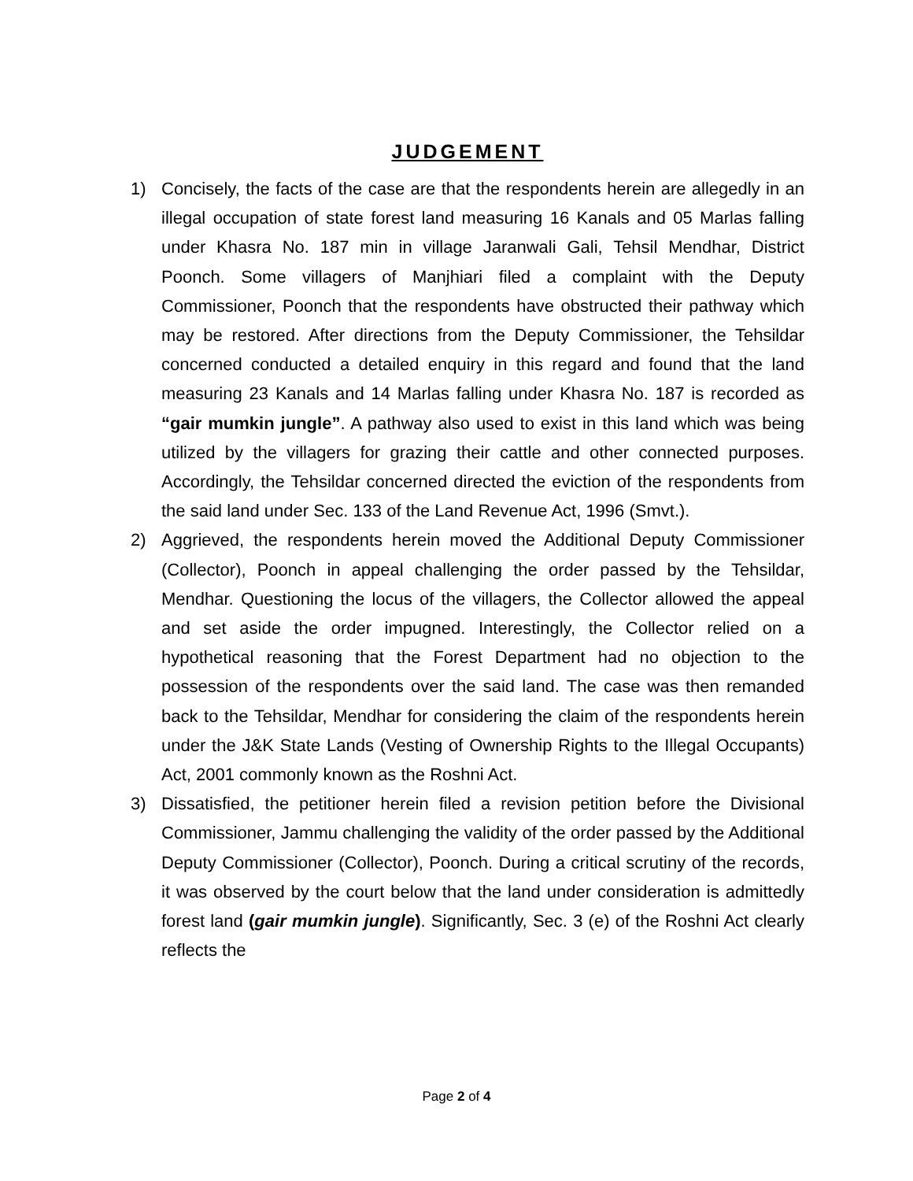JUDGEMENT
1) Concisely, the facts of the case are that the respondents herein are allegedly in an illegal occupation of state forest land measuring 16 Kanals and 05 Marlas falling under Khasra No. 187 min in village Jaranwali Gali, Tehsil Mendhar, District Poonch. Some villagers of Manjhiari filed a complaint with the Deputy Commissioner, Poonch that the respondents have obstructed their pathway which may be restored. After directions from the Deputy Commissioner, the Tehsildar concerned conducted a detailed enquiry in this regard and found that the land measuring 23 Kanals and 14 Marlas falling under Khasra No. 187 is recorded as “gair mumkin jungle”. A pathway also used to exist in this land which was being utilized by the villagers for grazing their cattle and other connected purposes. Accordingly, the Tehsildar concerned directed the eviction of the respondents from the said land under Sec. 133 of the Land Revenue Act, 1996 (Smvt.).
2) Aggrieved, the respondents herein moved the Additional Deputy Commissioner (Collector), Poonch in appeal challenging the order passed by the Tehsildar, Mendhar. Questioning the locus of the villagers, the Collector allowed the appeal and set aside the order impugned. Interestingly, the Collector relied on a hypothetical reasoning that the Forest Department had no objection to the possession of the respondents over the said land. The case was then remanded back to the Tehsildar, Mendhar for considering the claim of the respondents herein under the J&K State Lands (Vesting of Ownership Rights to the Illegal Occupants) Act, 2001 commonly known as the Roshni Act.
3) Dissatisfied, the petitioner herein filed a revision petition before the Divisional Commissioner, Jammu challenging the validity of the order passed by the Additional Deputy Commissioner (Collector), Poonch. During a critical scrutiny of the records, it was observed by the court below that the land under consideration is admittedly forest land (gair mumkin jungle). Significantly, Sec. 3 (e) of the Roshni Act clearly reflects the
Page 2 of 4